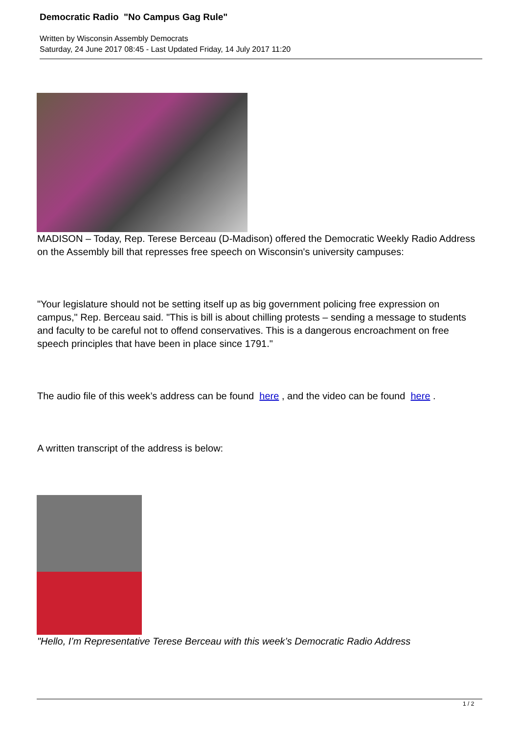Democratic Radio "No Campus Gag Rule"
Written by Wisconsin Assembly Democrats
Saturday, 24 June 2017 08:45 - Last Updated Friday, 14 July 2017 11:20
MADISON – Today, Rep. Terese Berceau (D-Madison) offered the Democratic Weekly Radio Address on the Assembly bill that represses free speech on Wisconsin's university campuses:
"Your legislature should not be setting itself up as big government policing free expression on campus," Rep. Berceau said. "This is bill is about chilling protests – sending a message to students and faculty to be careful not to offend conservatives. This is a dangerous encroachment on free speech principles that have been in place since 1791."
The audio file of this week’s address can be found here , and the video can be found here .
A written transcript of the address is below:
"Hello, I’m Representative Terese Berceau with this week’s Democratic Radio Address
1 / 2